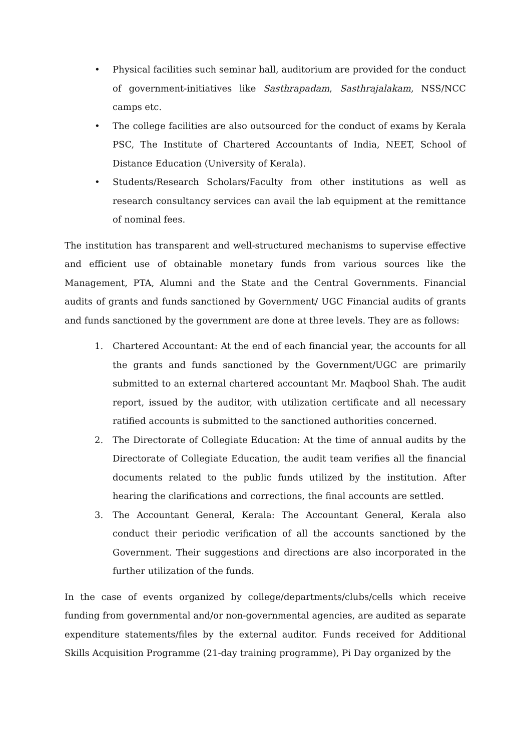• Physical facilities such seminar hall, auditorium are provided for the conduct of government-initiatives like Sasthrapadam, Sasthrajalakam, NSS/NCC camps etc.
• The college facilities are also outsourced for the conduct of exams by Kerala PSC, The Institute of Chartered Accountants of India, NEET, School of Distance Education (University of Kerala).
• Students/Research Scholars/Faculty from other institutions as well as research consultancy services can avail the lab equipment at the remittance of nominal fees.
The institution has transparent and well-structured mechanisms to supervise effective and efficient use of obtainable monetary funds from various sources like the Management, PTA, Alumni and the State and the Central Governments. Financial audits of grants and funds sanctioned by Government/ UGC Financial audits of grants and funds sanctioned by the government are done at three levels. They are as follows:
1. Chartered Accountant: At the end of each financial year, the accounts for all the grants and funds sanctioned by the Government/UGC are primarily submitted to an external chartered accountant Mr. Maqbool Shah. The audit report, issued by the auditor, with utilization certificate and all necessary ratified accounts is submitted to the sanctioned authorities concerned.
2. The Directorate of Collegiate Education: At the time of annual audits by the Directorate of Collegiate Education, the audit team verifies all the financial documents related to the public funds utilized by the institution. After hearing the clarifications and corrections, the final accounts are settled.
3. The Accountant General, Kerala: The Accountant General, Kerala also conduct their periodic verification of all the accounts sanctioned by the Government. Their suggestions and directions are also incorporated in the further utilization of the funds.
In the case of events organized by college/departments/clubs/cells which receive funding from governmental and/or non-governmental agencies, are audited as separate expenditure statements/files by the external auditor. Funds received for Additional Skills Acquisition Programme (21-day training programme), Pi Day organized by the